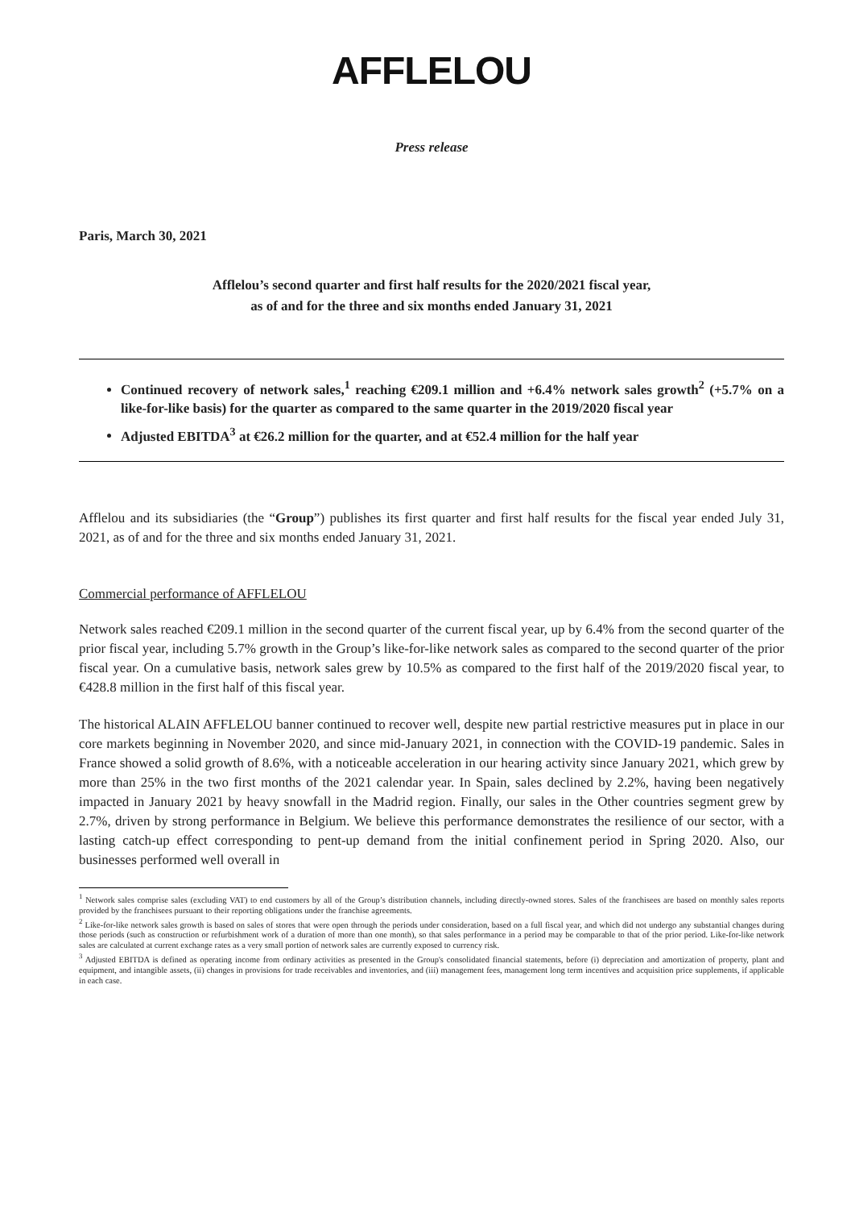AFFLELOU
Press release
Paris, March 30, 2021
Afflelou’s second quarter and first half results for the 2020/2021 fiscal year,
as of and for the three and six months ended January 31, 2021
Continued recovery of network sales,<sup>1</sup> reaching €209.1 million and +6.4% network sales growth<sup>2</sup> (+5.7% on a like-for-like basis) for the quarter as compared to the same quarter in the 2019/2020 fiscal year
Adjusted EBITDA<sup>3</sup> at €26.2 million for the quarter, and at €52.4 million for the half year
Afflelou and its subsidiaries (the “Group”) publishes its first quarter and first half results for the fiscal year ended July 31, 2021, as of and for the three and six months ended January 31, 2021.
Commercial performance of AFFLELOU
Network sales reached €209.1 million in the second quarter of the current fiscal year, up by 6.4% from the second quarter of the prior fiscal year, including 5.7% growth in the Group’s like-for-like network sales as compared to the second quarter of the prior fiscal year. On a cumulative basis, network sales grew by 10.5% as compared to the first half of the 2019/2020 fiscal year, to €428.8 million in the first half of this fiscal year.
The historical ALAIN AFFLELOU banner continued to recover well, despite new partial restrictive measures put in place in our core markets beginning in November 2020, and since mid-January 2021, in connection with the COVID-19 pandemic. Sales in France showed a solid growth of 8.6%, with a noticeable acceleration in our hearing activity since January 2021, which grew by more than 25% in the two first months of the 2021 calendar year. In Spain, sales declined by 2.2%, having been negatively impacted in January 2021 by heavy snowfall in the Madrid region. Finally, our sales in the Other countries segment grew by 2.7%, driven by strong performance in Belgium. We believe this performance demonstrates the resilience of our sector, with a lasting catch-up effect corresponding to pent-up demand from the initial confinement period in Spring 2020. Also, our businesses performed well overall in
<sup>1</sup> Network sales comprise sales (excluding VAT) to end customers by all of the Group’s distribution channels, including directly-owned stores. Sales of the franchisees are based on monthly sales reports provided by the franchisees pursuant to their reporting obligations under the franchise agreements.
<sup>2</sup> Like-for-like network sales growth is based on sales of stores that were open through the periods under consideration, based on a full fiscal year, and which did not undergo any substantial changes during those periods (such as construction or refurbishment work of a duration of more than one month), so that sales performance in a period may be comparable to that of the prior period. Like-for-like network sales are calculated at current exchange rates as a very small portion of network sales are currently exposed to currency risk.
<sup>3</sup> Adjusted EBITDA is defined as operating income from ordinary activities as presented in the Group's consolidated financial statements, before (i) depreciation and amortization of property, plant and equipment, and intangible assets, (ii) changes in provisions for trade receivables and inventories, and (iii) management fees, management long term incentives and acquisition price supplements, if applicable in each case.